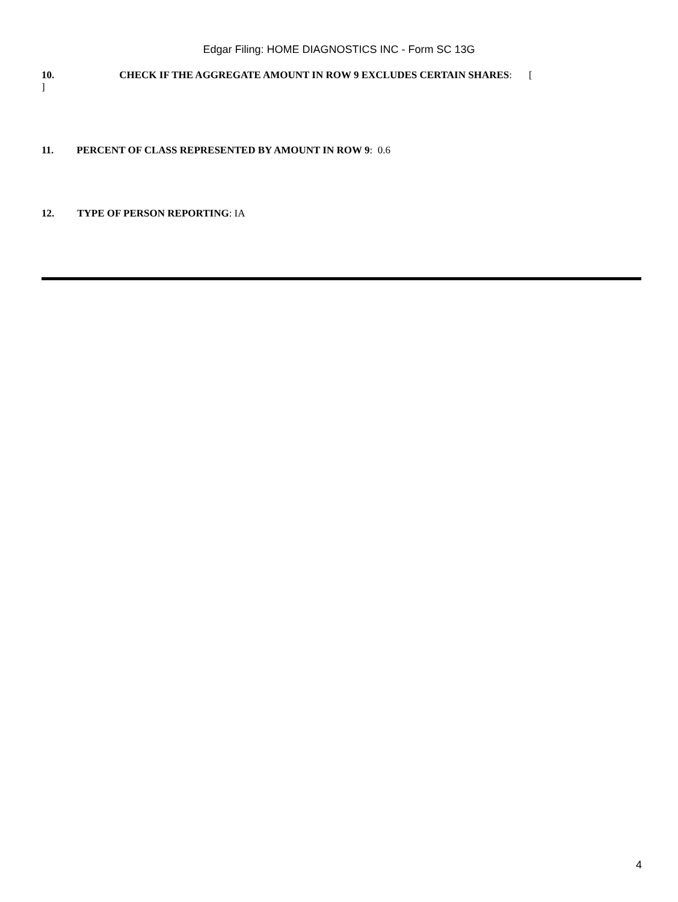Edgar Filing: HOME DIAGNOSTICS INC - Form SC 13G
10. CHECK IF THE AGGREGATE AMOUNT IN ROW 9 EXCLUDES CERTAIN SHARES: [
]
11. PERCENT OF CLASS REPRESENTED BY AMOUNT IN ROW 9: 0.6
12. TYPE OF PERSON REPORTING: IA
4